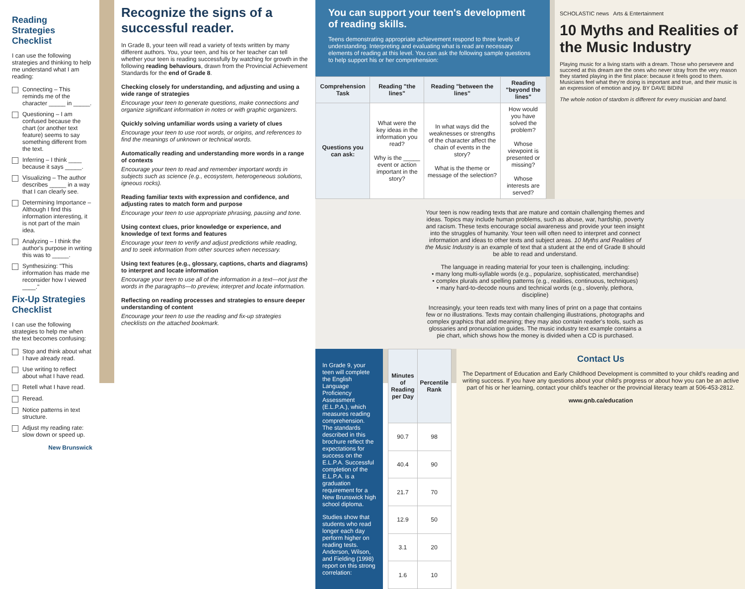Reading Strategies Checklist
I can use the following strategies and thinking to help me understand what I am reading:
Connecting – This reminds me of the character _____ in _____.
Questioning – I am confused because the chart (or another text feature) seems to say something different from the text.
Inferring – I think ____ because it says _____.
Visualizing – The author describes _____ in a way that I can clearly see.
Determining Importance – Although I find this information interesting, it is not part of the main idea.
Analyzing – I think the author's purpose in writing this was to _____.
Synthesizing: "This information has made me reconsider how I viewed ____."
Fix-Up Strategies Checklist
I can use the following strategies to help me when the text becomes confusing:
Stop and think about what I have already read.
Use writing to reflect about what I have read.
Retell what I have read.
Reread.
Notice patterns in text structure.
Adjust my reading rate: slow down or speed up.
New Brunswick
Recognize the signs of a successful reader.
In Grade 8, your teen will read a variety of texts written by many different authors. You, your teen, and his or her teacher can tell whether your teen is reading successfully by watching for growth in the following reading behaviours, drawn from the Provincial Achievement Standards for the end of Grade 8.
Checking closely for understanding, and adjusting and using a wide range of strategies
Encourage your teen to generate questions, make connections and organize significant information in notes or with graphic organizers.
Quickly solving unfamiliar words using a variety of clues
Encourage your teen to use root words, or origins, and references to find the meanings of unknown or technical words.
Automatically reading and understanding more words in a range of contexts
Encourage your teen to read and remember important words in subjects such as science (e.g., ecosystem, heterogeneous solutions, igneous rocks).
Reading familiar texts with expression and confidence, and adjusting rates to match form and purpose
Encourage your teen to use appropriate phrasing, pausing and tone.
Using context clues, prior knowledge or experience, and knowledge of text forms and features
Encourage your teen to verify and adjust predictions while reading, and to seek information from other sources when necessary.
Using text features (e.g., glossary, captions, charts and diagrams) to interpret and locate information
Encourage your teen to use all of the information in a text—not just the words in the paragraphs—to preview, interpret and locate information.
Reflecting on reading processes and strategies to ensure deeper understanding of content
Encourage your teen to use the reading and fix-up strategies checklists on the attached bookmark.
You can support your teen's development of reading skills.
Teens demonstrating appropriate achievement respond to three levels of understanding. Interpreting and evaluating what is read are necessary elements of reading at this level. You can ask the following sample questions to help support his or her comprehension:
| Comprehension Task | Reading "the lines" | Reading "between the lines" | Reading "beyond the lines" |
| --- | --- | --- | --- |
| Questions you can ask: | What were the key ideas in the information you read? Why is the _____ event or action important in the story? | In what ways did the weaknesses or strengths of the character affect the chain of events in the story? What is the theme or message of the selection? | How would you have solved the problem? Whose viewpoint is presented or missing? Whose interests are served? |
SCHOLASTIC news Arts & Entertainment
10 Myths and Realities of the Music Industry
Playing music for a living starts with a dream. Those who persevere and succeed at this dream are the ones who never stray from the very reason they started playing in the first place: because it feels good to them. Musicians feel what they're doing is important and true, and their music is an expression of emotion and joy. BY DAVE BIDINI
The whole notion of stardom is different for every musician and band.
Your teen is now reading texts that are mature and contain challenging themes and ideas. Topics may include human problems, such as abuse, war, hardship, poverty and racism. These texts encourage social awareness and provide your teen insight into the struggles of humanity. Your teen will often need to interpret and connect information and ideas to other texts and subject areas. 10 Myths and Realities of the Music Industry is an example of text that a student at the end of Grade 8 should be able to read and understand.
The language in reading material for your teen is challenging, including:
• many long multi-syllable words (e.g., popularize, sophisticated, merchandise)
• complex plurals and spelling patterns (e.g., realities, continuous, techniques)
• many hard-to-decode nouns and technical words (e.g., slovenly, plethora, discipline)
Increasingly, your teen reads text with many lines of print on a page that contains few or no illustrations. Texts may contain challenging illustrations, photographs and complex graphics that add meaning; they may also contain reader's tools, such as glossaries and pronunciation guides. The music industry text example contains a pie chart, which shows how the money is divided when a CD is purchased.
In Grade 9, your teen will complete the English Language Proficiency Assessment (E.L.P.A.), which measures reading comprehension. The standards described in this brochure reflect the expectations for success on the E.L.P.A. Successful completion of the E.L.P.A. is a graduation requirement for a New Brunswick high school diploma.
Studies show that students who read longer each day perform higher on reading tests. Anderson, Wilson, and Fielding (1998) report on this strong correlation:
| Minutes of Reading per Day | Percentile Rank |
| --- | --- |
| 90.7 | 98 |
| 40.4 | 90 |
| 21.7 | 70 |
| 12.9 | 50 |
| 3.1 | 20 |
| 1.6 | 10 |
Contact Us
The Department of Education and Early Childhood Development is committed to your child's reading and writing success. If you have any questions about your child's progress or about how you can be an active part of his or her learning, contact your child's teacher or the provincial literacy team at 506-453-2812.
www.gnb.ca/education